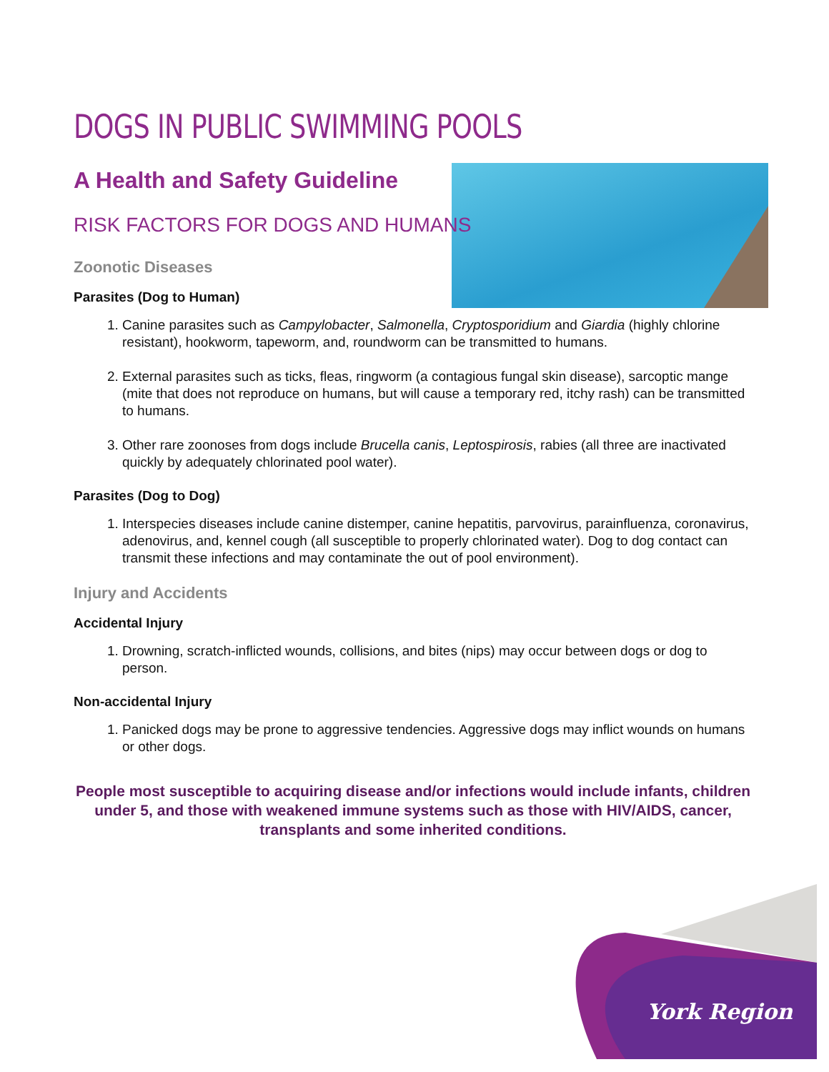DOGS IN PUBLIC SWIMMING POOLS
A Health and Safety Guideline
RISK FACTORS FOR DOGS AND HUMANS
Zoonotic Diseases
Parasites (Dog to Human)
1. Canine parasites such as Campylobacter, Salmonella, Cryptosporidium and Giardia (highly chlorine resistant), hookworm, tapeworm, and, roundworm can be transmitted to humans.
2. External parasites such as ticks, fleas, ringworm (a contagious fungal skin disease), sarcoptic mange (mite that does not reproduce on humans, but will cause a temporary red, itchy rash) can be transmitted to humans.
3. Other rare zoonoses from dogs include Brucella canis, Leptospirosis, rabies (all three are inactivated quickly by adequately chlorinated pool water).
Parasites (Dog to Dog)
1. Interspecies diseases include canine distemper, canine hepatitis, parvovirus, parainfluenza, coronavirus, adenovirus, and, kennel cough (all susceptible to properly chlorinated water). Dog to dog contact can transmit these infections and may contaminate the out of pool environment).
Injury and Accidents
Accidental Injury
1. Drowning, scratch-inflicted wounds, collisions, and bites (nips) may occur between dogs or dog to person.
Non-accidental Injury
1. Panicked dogs may be prone to aggressive tendencies. Aggressive dogs may inflict wounds on humans or other dogs.
People most susceptible to acquiring disease and/or infections would include infants, children under 5, and those with weakened immune systems such as those with HIV/AIDS, cancer, transplants and some inherited conditions.
York Region